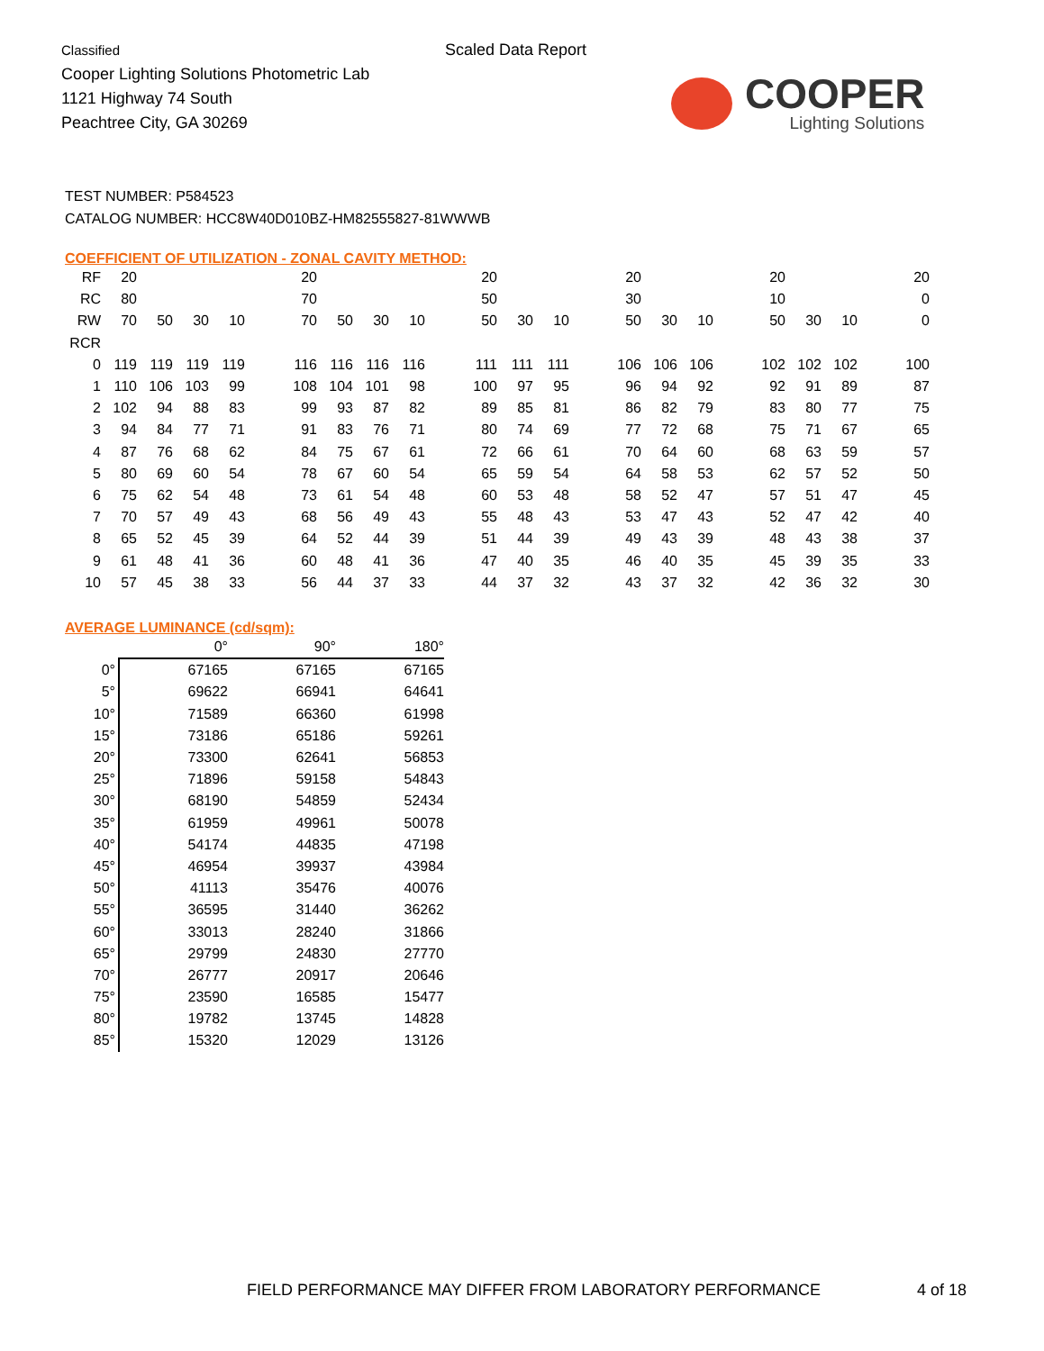Classified
Cooper Lighting Solutions Photometric Lab
1121 Highway 74 South
Peachtree City, GA 30269
Scaled Data Report
COOPER
Lighting Solutions
TEST NUMBER: P584523
CATALOG NUMBER: HCC8W40D010BZ-HM82555827-81WWWB
COEFFICIENT OF UTILIZATION - ZONAL CAVITY METHOD:
| RF | 20 | | | | | 20 | | | | | 20 | | | | 20 | | | | 20 | | | | 20 |
| RC | 80 | | | | | 70 | | | | | 50 | | | | 30 | | | | 10 | | | | 0 |
| RW | 70 | 50 | 30 | 10 | | 70 | 50 | 30 | 10 | | 50 | 30 | 10 | | 50 | 30 | 10 | | 50 | 30 | 10 | | 0 |
| RCR | | | | | | | | | | | | | | | | | | | | | | | |
| 0 | 119 | 119 | 119 | 119 | | 116 | 116 | 116 | 116 | | 111 | 111 | 111 | | 106 | 106 | 106 | | 102 | 102 | 102 | | 100 |
| 1 | 110 | 106 | 103 | 99 | | 108 | 104 | 101 | 98 | | 100 | 97 | 95 | | 96 | 94 | 92 | | 92 | 91 | 89 | | 87 |
| 2 | 102 | 94 | 88 | 83 | | 99 | 93 | 87 | 82 | | 89 | 85 | 81 | | 86 | 82 | 79 | | 83 | 80 | 77 | | 75 |
| 3 | 94 | 84 | 77 | 71 | | 91 | 83 | 76 | 71 | | 80 | 74 | 69 | | 77 | 72 | 68 | | 75 | 71 | 67 | | 65 |
| 4 | 87 | 76 | 68 | 62 | | 84 | 75 | 67 | 61 | | 72 | 66 | 61 | | 70 | 64 | 60 | | 68 | 63 | 59 | | 57 |
| 5 | 80 | 69 | 60 | 54 | | 78 | 67 | 60 | 54 | | 65 | 59 | 54 | | 64 | 58 | 53 | | 62 | 57 | 52 | | 50 |
| 6 | 75 | 62 | 54 | 48 | | 73 | 61 | 54 | 48 | | 60 | 53 | 48 | | 58 | 52 | 47 | | 57 | 51 | 47 | | 45 |
| 7 | 70 | 57 | 49 | 43 | | 68 | 56 | 49 | 43 | | 55 | 48 | 43 | | 53 | 47 | 43 | | 52 | 47 | 42 | | 40 |
| 8 | 65 | 52 | 45 | 39 | | 64 | 52 | 44 | 39 | | 51 | 44 | 39 | | 49 | 43 | 39 | | 48 | 43 | 38 | | 37 |
| 9 | 61 | 48 | 41 | 36 | | 60 | 48 | 41 | 36 | | 47 | 40 | 35 | | 46 | 40 | 35 | | 45 | 39 | 35 | | 33 |
| 10 | 57 | 45 | 38 | 33 | | 56 | 44 | 37 | 33 | | 44 | 37 | 32 | | 43 | 37 | 32 | | 42 | 36 | 32 | | 30 |
AVERAGE LUMINANCE (cd/sqm):
| | 0° | 90° | 180° |
| 0° | 67165 | 67165 | 67165 |
| 5° | 69622 | 66941 | 64641 |
| 10° | 71589 | 66360 | 61998 |
| 15° | 73186 | 65186 | 59261 |
| 20° | 73300 | 62641 | 56853 |
| 25° | 71896 | 59158 | 54843 |
| 30° | 68190 | 54859 | 52434 |
| 35° | 61959 | 49961 | 50078 |
| 40° | 54174 | 44835 | 47198 |
| 45° | 46954 | 39937 | 43984 |
| 50° | 41113 | 35476 | 40076 |
| 55° | 36595 | 31440 | 36262 |
| 60° | 33013 | 28240 | 31866 |
| 65° | 29799 | 24830 | 27770 |
| 70° | 26777 | 20917 | 20646 |
| 75° | 23590 | 16585 | 15477 |
| 80° | 19782 | 13745 | 14828 |
| 85° | 15320 | 12029 | 13126 |
FIELD PERFORMANCE MAY DIFFER FROM LABORATORY PERFORMANCE
4 of 18